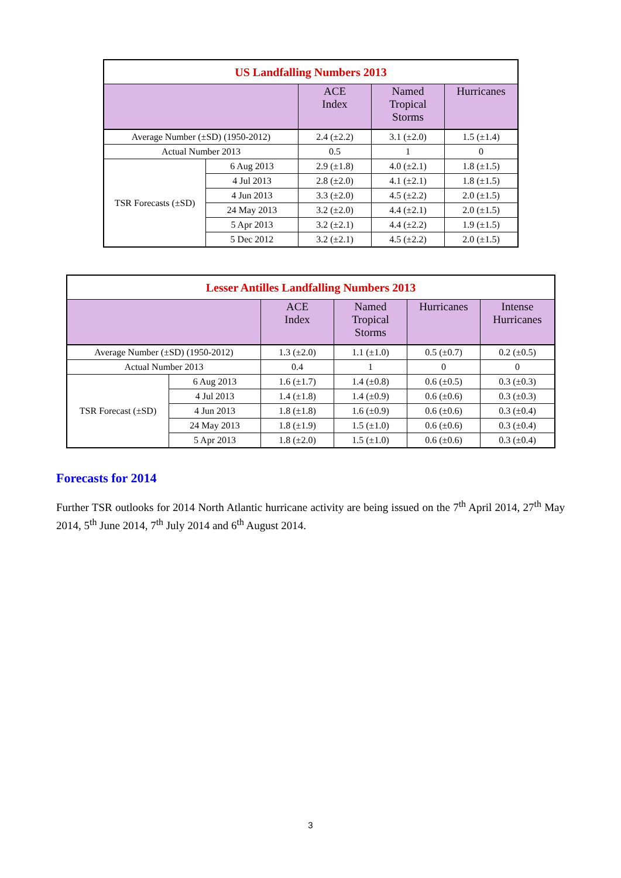| US Landfalling Numbers 2013 | | | | |
| | | ACE Index | Named Tropical Storms | Hurricanes |
| Average Number (±SD) (1950-2012) | | 2.4 (±2.2) | 3.1 (±2.0) | 1.5 (±1.4) |
| Actual Number 2013 | | 0.5 | 1 | 0 |
| TSR Forecasts (±SD) | 6 Aug 2013 | 2.9 (±1.8) | 4.0 (±2.1) | 1.8 (±1.5) |
| | 4 Jul 2013 | 2.8 (±2.0) | 4.1 (±2.1) | 1.8 (±1.5) |
| | 4 Jun 2013 | 3.3 (±2.0) | 4.5 (±2.2) | 2.0 (±1.5) |
| | 24 May 2013 | 3.2 (±2.0) | 4.4 (±2.1) | 2.0 (±1.5) |
| | 5 Apr 2013 | 3.2 (±2.1) | 4.4 (±2.2) | 1.9 (±1.5) |
| | 5 Dec 2012 | 3.2 (±2.1) | 4.5 (±2.2) | 2.0 (±1.5) |
| Lesser Antilles Landfalling Numbers 2013 | | | | | |
| | | ACE Index | Named Tropical Storms | Hurricanes | Intense Hurricanes |
| Average Number (±SD) (1950-2012) | | 1.3 (±2.0) | 1.1 (±1.0) | 0.5 (±0.7) | 0.2 (±0.5) |
| Actual Number 2013 | | 0.4 | 1 | 0 | 0 |
| TSR Forecast (±SD) | 6 Aug 2013 | 1.6 (±1.7) | 1.4 (±0.8) | 0.6 (±0.5) | 0.3 (±0.3) |
| | 4 Jul 2013 | 1.4 (±1.8) | 1.4 (±0.9) | 0.6 (±0.6) | 0.3 (±0.3) |
| | 4 Jun 2013 | 1.8 (±1.8) | 1.6 (±0.9) | 0.6 (±0.6) | 0.3 (±0.4) |
| | 24 May 2013 | 1.8 (±1.9) | 1.5 (±1.0) | 0.6 (±0.6) | 0.3 (±0.4) |
| | 5 Apr 2013 | 1.8 (±2.0) | 1.5 (±1.0) | 0.6 (±0.6) | 0.3 (±0.4) |
Forecasts for 2014
Further TSR outlooks for 2014 North Atlantic hurricane activity are being issued on the 7<sup>th</sup> April 2014, 27<sup>th</sup> May 2014, 5<sup>th</sup> June 2014, 7<sup>th</sup> July 2014 and 6<sup>th</sup> August 2014.
3